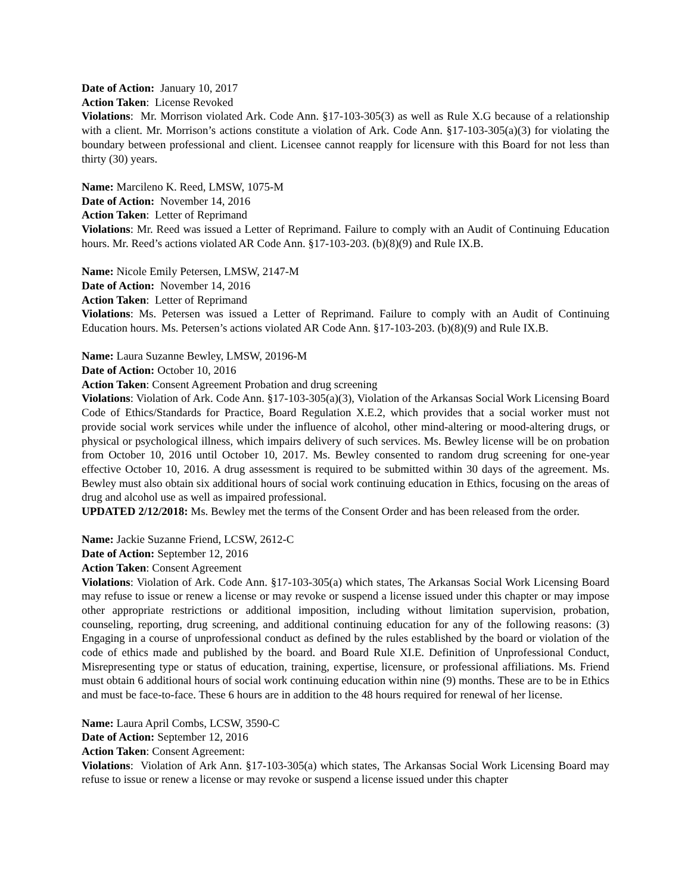Date of Action: January 10, 2017
Action Taken: License Revoked
Violations: Mr. Morrison violated Ark. Code Ann. §17-103-305(3) as well as Rule X.G because of a relationship with a client. Mr. Morrison’s actions constitute a violation of Ark. Code Ann. §17-103-305(a)(3) for violating the boundary between professional and client. Licensee cannot reapply for licensure with this Board for not less than thirty (30) years.
Name: Marcileno K. Reed, LMSW, 1075-M
Date of Action: November 14, 2016
Action Taken: Letter of Reprimand
Violations: Mr. Reed was issued a Letter of Reprimand. Failure to comply with an Audit of Continuing Education hours. Mr. Reed’s actions violated AR Code Ann. §17-103-203. (b)(8)(9) and Rule IX.B.
Name: Nicole Emily Petersen, LMSW, 2147-M
Date of Action: November 14, 2016
Action Taken: Letter of Reprimand
Violations: Ms. Petersen was issued a Letter of Reprimand. Failure to comply with an Audit of Continuing Education hours. Ms. Petersen’s actions violated AR Code Ann. §17-103-203. (b)(8)(9) and Rule IX.B.
Name: Laura Suzanne Bewley, LMSW, 20196-M
Date of Action: October 10, 2016
Action Taken: Consent Agreement Probation and drug screening
Violations: Violation of Ark. Code Ann. §17-103-305(a)(3), Violation of the Arkansas Social Work Licensing Board Code of Ethics/Standards for Practice, Board Regulation X.E.2, which provides that a social worker must not provide social work services while under the influence of alcohol, other mind-altering or mood-altering drugs, or physical or psychological illness, which impairs delivery of such services. Ms. Bewley license will be on probation from October 10, 2016 until October 10, 2017. Ms. Bewley consented to random drug screening for one-year effective October 10, 2016. A drug assessment is required to be submitted within 30 days of the agreement. Ms. Bewley must also obtain six additional hours of social work continuing education in Ethics, focusing on the areas of drug and alcohol use as well as impaired professional.
UPDATED 2/12/2018: Ms. Bewley met the terms of the Consent Order and has been released from the order.
Name: Jackie Suzanne Friend, LCSW, 2612-C
Date of Action: September 12, 2016
Action Taken: Consent Agreement
Violations: Violation of Ark. Code Ann. §17-103-305(a) which states, The Arkansas Social Work Licensing Board may refuse to issue or renew a license or may revoke or suspend a license issued under this chapter or may impose other appropriate restrictions or additional imposition, including without limitation supervision, probation, counseling, reporting, drug screening, and additional continuing education for any of the following reasons: (3) Engaging in a course of unprofessional conduct as defined by the rules established by the board or violation of the code of ethics made and published by the board. and Board Rule XI.E. Definition of Unprofessional Conduct, Misrepresenting type or status of education, training, expertise, licensure, or professional affiliations. Ms. Friend must obtain 6 additional hours of social work continuing education within nine (9) months. These are to be in Ethics and must be face-to-face. These 6 hours are in addition to the 48 hours required for renewal of her license.
Name: Laura April Combs, LCSW, 3590-C
Date of Action: September 12, 2016
Action Taken: Consent Agreement:
Violations: Violation of Ark Ann. §17-103-305(a) which states, The Arkansas Social Work Licensing Board may refuse to issue or renew a license or may revoke or suspend a license issued under this chapter